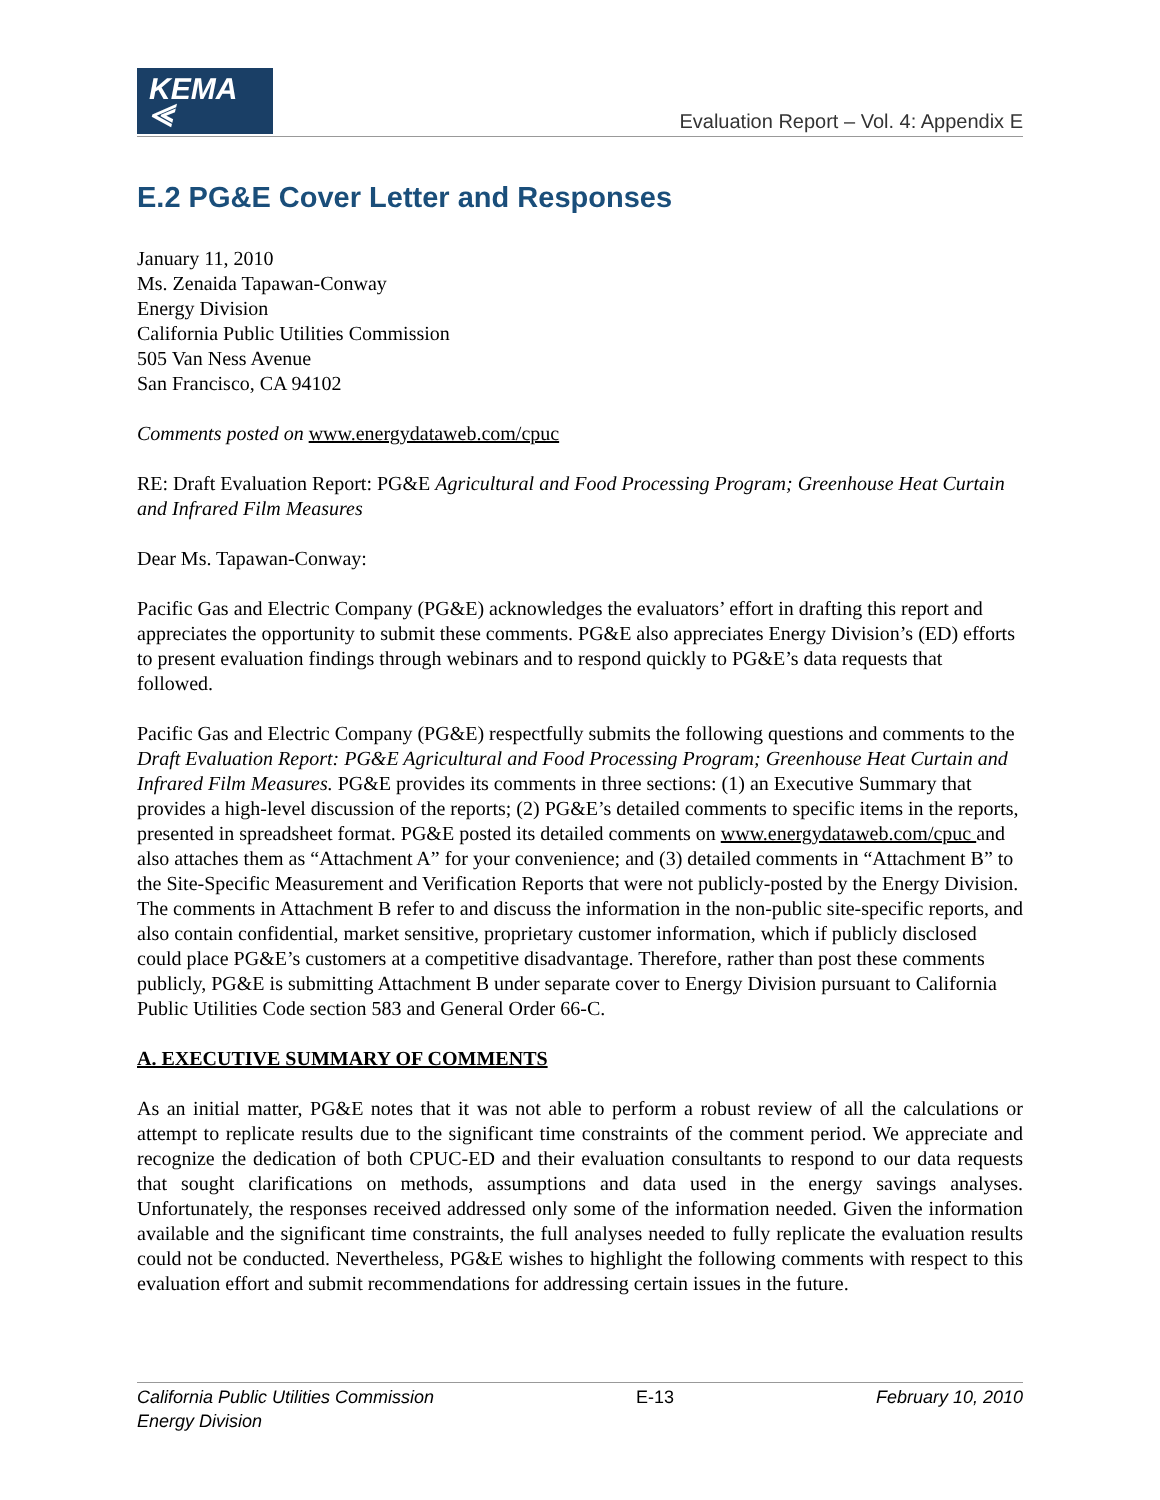KEMA ⪡
Evaluation Report – Vol. 4: Appendix E
E.2 PG&E Cover Letter and Responses
January 11, 2010
Ms. Zenaida Tapawan-Conway
Energy Division
California Public Utilities Commission
505 Van Ness Avenue
San Francisco, CA 94102
Comments posted on www.energydataweb.com/cpuc
RE: Draft Evaluation Report: PG&E Agricultural and Food Processing Program; Greenhouse Heat Curtain and Infrared Film Measures
Dear Ms. Tapawan-Conway:
Pacific Gas and Electric Company (PG&E) acknowledges the evaluators’ effort in drafting this report and appreciates the opportunity to submit these comments. PG&E also appreciates Energy Division’s (ED) efforts to present evaluation findings through webinars and to respond quickly to PG&E’s data requests that followed.
Pacific Gas and Electric Company (PG&E) respectfully submits the following questions and comments to the Draft Evaluation Report: PG&E Agricultural and Food Processing Program; Greenhouse Heat Curtain and Infrared Film Measures. PG&E provides its comments in three sections: (1) an Executive Summary that provides a high-level discussion of the reports; (2) PG&E’s detailed comments to specific items in the reports, presented in spreadsheet format. PG&E posted its detailed comments on www.energydataweb.com/cpuc and also attaches them as “Attachment A” for your convenience; and (3) detailed comments in “Attachment B” to the Site-Specific Measurement and Verification Reports that were not publicly-posted by the Energy Division. The comments in Attachment B refer to and discuss the information in the non-public site-specific reports, and also contain confidential, market sensitive, proprietary customer information, which if publicly disclosed could place PG&E’s customers at a competitive disadvantage. Therefore, rather than post these comments publicly, PG&E is submitting Attachment B under separate cover to Energy Division pursuant to California Public Utilities Code section 583 and General Order 66-C.
A. EXECUTIVE SUMMARY OF COMMENTS
As an initial matter, PG&E notes that it was not able to perform a robust review of all the calculations or attempt to replicate results due to the significant time constraints of the comment period. We appreciate and recognize the dedication of both CPUC-ED and their evaluation consultants to respond to our data requests that sought clarifications on methods, assumptions and data used in the energy savings analyses. Unfortunately, the responses received addressed only some of the information needed. Given the information available and the significant time constraints, the full analyses needed to fully replicate the evaluation results could not be conducted. Nevertheless, PG&E wishes to highlight the following comments with respect to this evaluation effort and submit recommendations for addressing certain issues in the future.
California Public Utilities Commission
Energy Division E-13 February 10, 2010